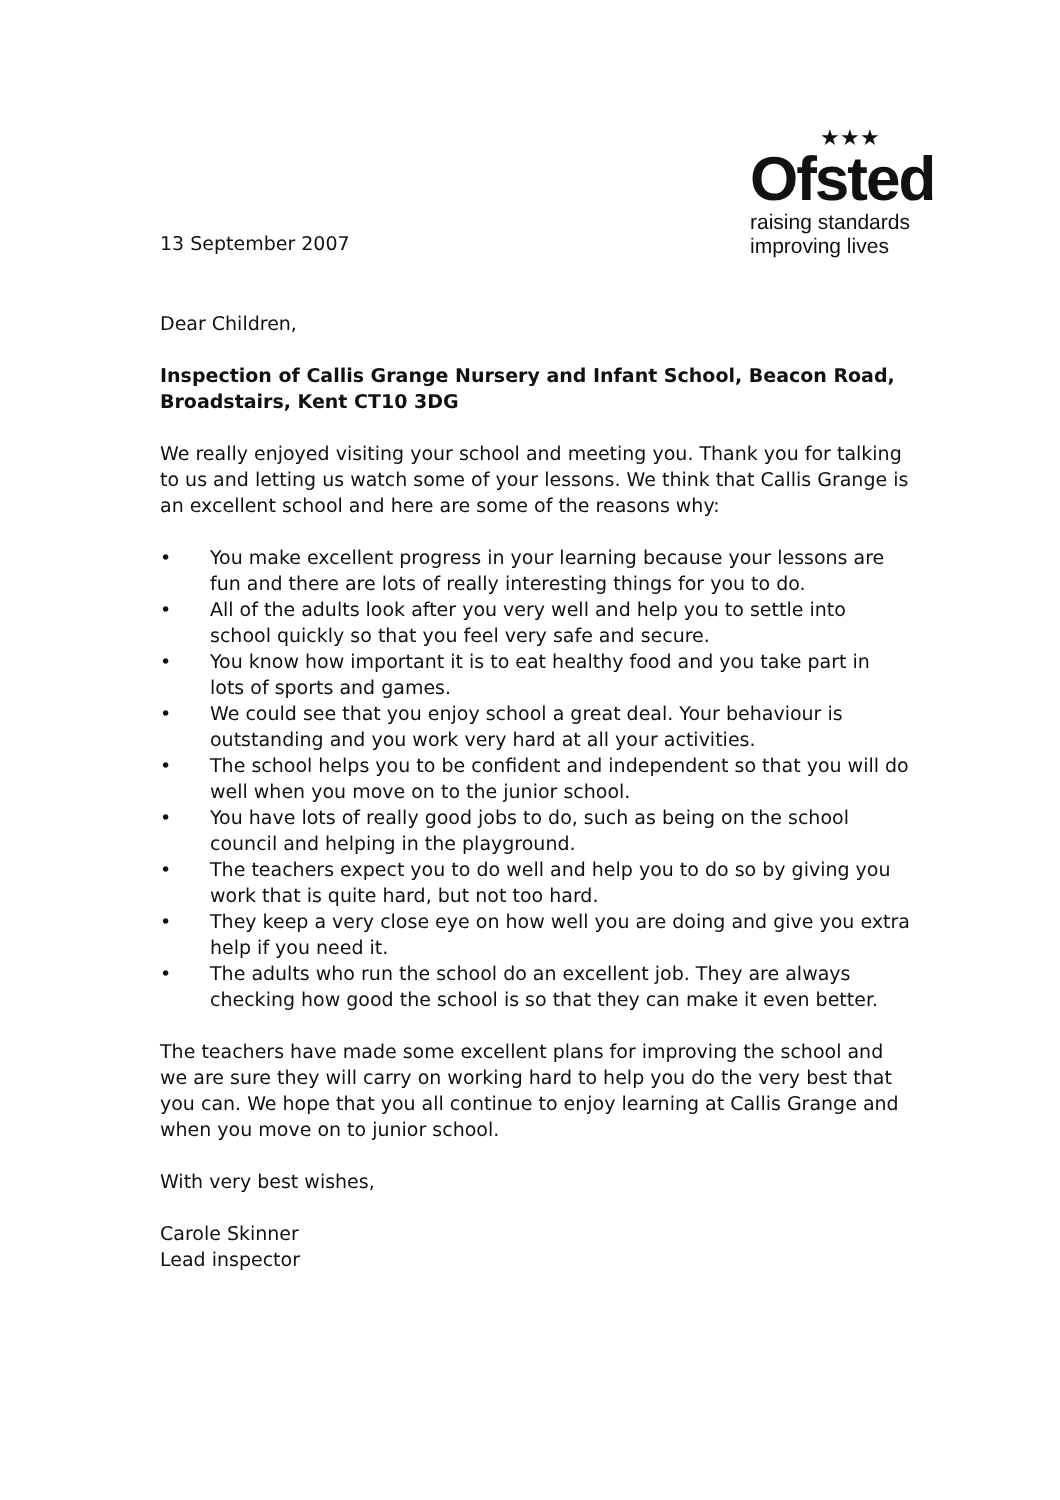13 September 2007
★★★
Ofsted
raising standards
improving lives
Dear Children,
Inspection of Callis Grange Nursery and Infant School, Beacon Road, Broadstairs, Kent CT10 3DG
We really enjoyed visiting your school and meeting you. Thank you for talking to us and letting us watch some of your lessons. We think that Callis Grange is an excellent school and here are some of the reasons why:
• You make excellent progress in your learning because your lessons are fun and there are lots of really interesting things for you to do.
• All of the adults look after you very well and help you to settle into school quickly so that you feel very safe and secure.
• You know how important it is to eat healthy food and you take part in lots of sports and games.
• We could see that you enjoy school a great deal. Your behaviour is outstanding and you work very hard at all your activities.
• The school helps you to be confident and independent so that you will do well when you move on to the junior school.
• You have lots of really good jobs to do, such as being on the school council and helping in the playground.
• The teachers expect you to do well and help you to do so by giving you work that is quite hard, but not too hard.
• They keep a very close eye on how well you are doing and give you extra help if you need it.
• The adults who run the school do an excellent job. They are always checking how good the school is so that they can make it even better.
The teachers have made some excellent plans for improving the school and we are sure they will carry on working hard to help you do the very best that you can. We hope that you all continue to enjoy learning at Callis Grange and when you move on to junior school.
With very best wishes,
Carole Skinner
Lead inspector